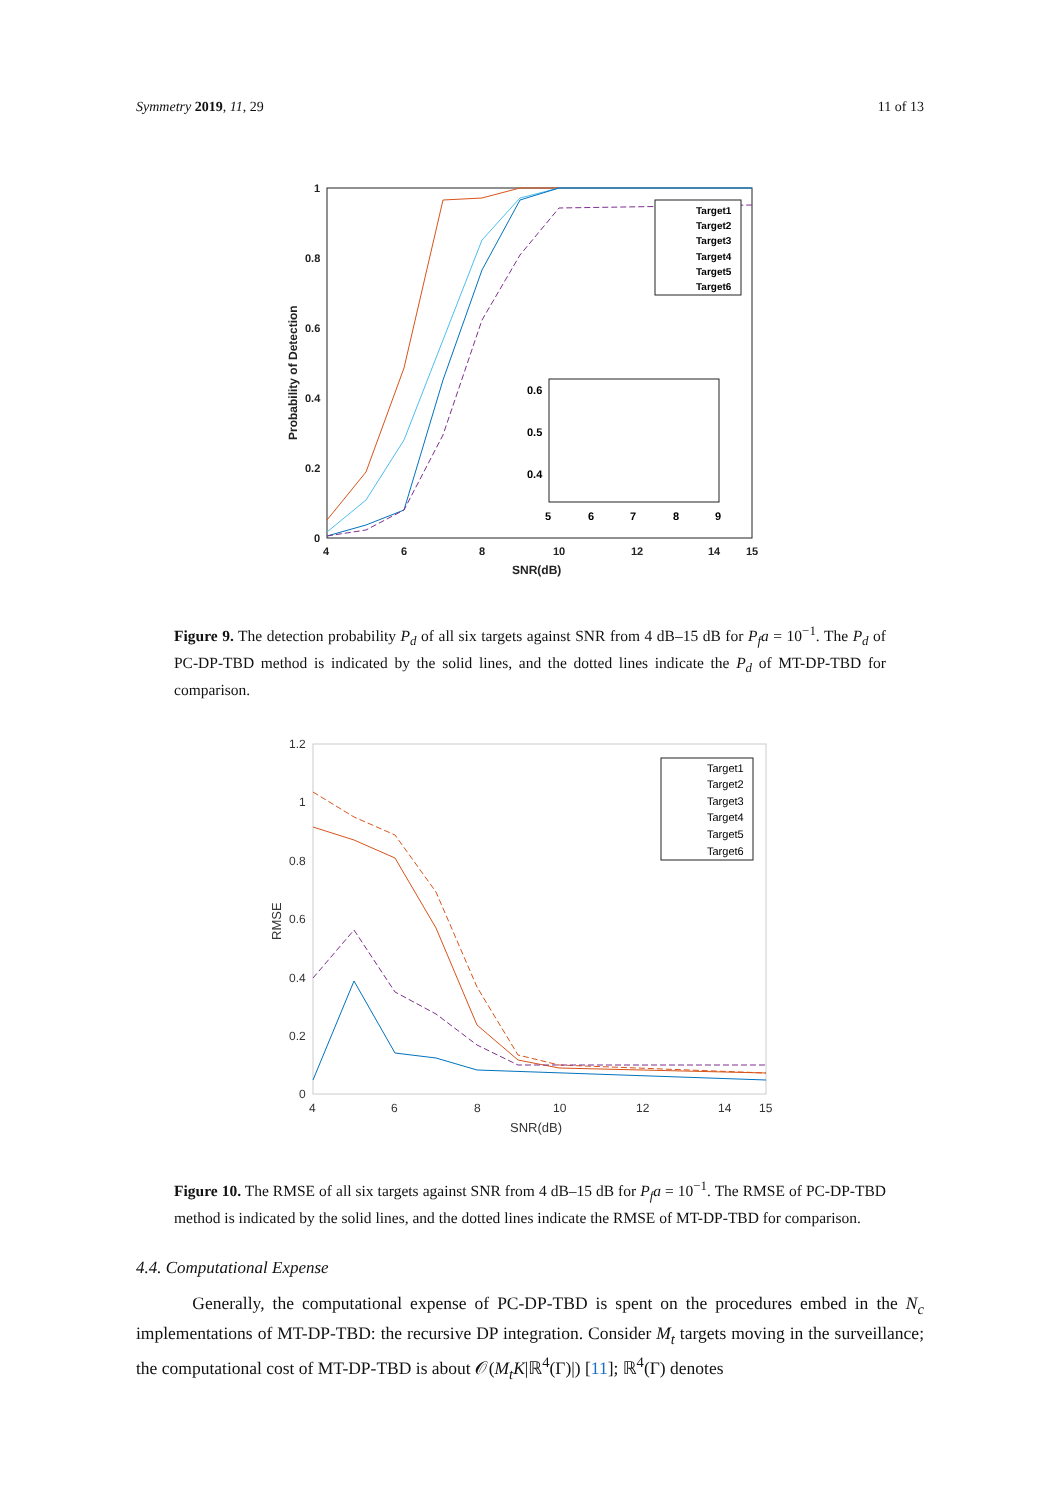Symmetry 2019, 11, 29 11 of 13
1
0.8
0.6
0.4
0.2
0
4
6
8
10
12
14
15
SNR(dB)
Probability of Detection
Target1
Target2
Target3
Target4
Target5
Target6
0.6
0.5
0.4
5
6
7
8
9
Figure 9. The detection probability P<sub>d</sub> of all six targets against SNR from 4 dB–15 dB for P<sub>f</sub>a = 10<sup>−1</sup>. The P<sub>d</sub> of PC-DP-TBD method is indicated by the solid lines, and the dotted lines indicate the P<sub>d</sub> of MT-DP-TBD for comparison.
1.2
1
0.8
0.6
0.4
0.2
0
4
6
8
10
12
14
15
SNR(dB)
RMSE
Target1
Target2
Target3
Target4
Target5
Target6
Figure 10. The RMSE of all six targets against SNR from 4 dB–15 dB for P<sub>f</sub>a = 10<sup>−1</sup>. The RMSE of PC-DP-TBD method is indicated by the solid lines, and the dotted lines indicate the RMSE of MT-DP-TBD for comparison.
4.4. Computational Expense
Generally, the computational expense of PC-DP-TBD is spent on the procedures embed in the N<sub>c</sub> implementations of MT-DP-TBD: the recursive DP integration. Consider M<sub>t</sub> targets moving in the surveillance; the computational cost of MT-DP-TBD is about 𝒪(M<sub>t</sub>K|ℝ<sup>4</sup>(Γ)|) [11]; ℝ<sup>4</sup>(Γ) denotes